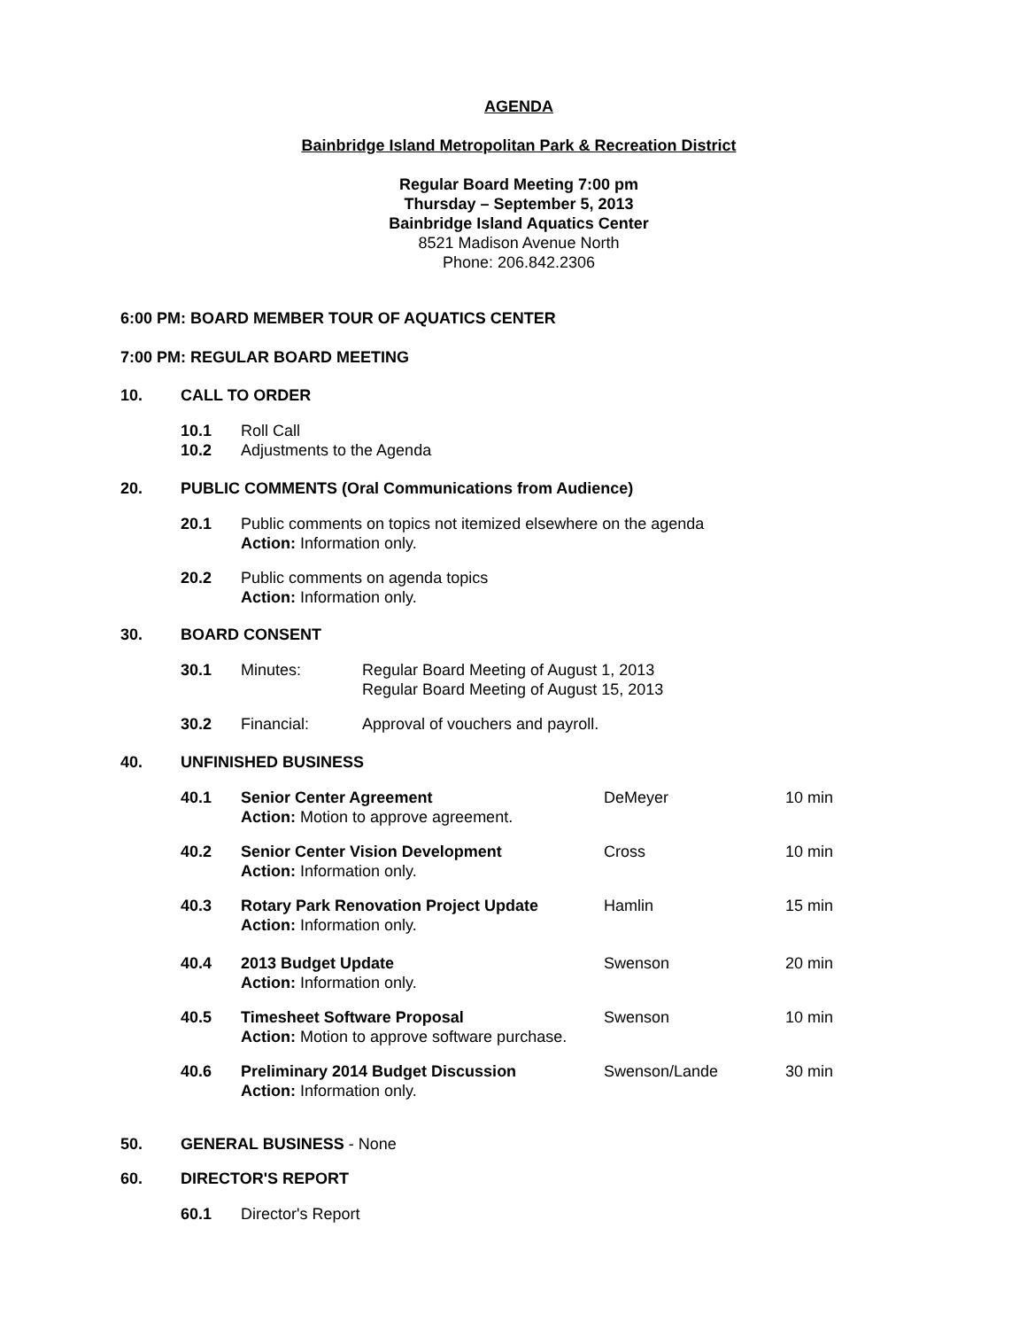AGENDA
Bainbridge Island Metropolitan Park & Recreation District
Regular Board Meeting 7:00 pm
Thursday – September 5, 2013
Bainbridge Island Aquatics Center
8521 Madison Avenue North
Phone: 206.842.2306
6:00 PM: BOARD MEMBER TOUR OF AQUATICS CENTER
7:00 PM: REGULAR BOARD MEETING
10. CALL TO ORDER
10.1 Roll Call
10.2 Adjustments to the Agenda
20. PUBLIC COMMENTS (Oral Communications from Audience)
20.1 Public comments on topics not itemized elsewhere on the agenda
Action: Information only.
20.2 Public comments on agenda topics
Action: Information only.
30. BOARD CONSENT
30.1 Minutes: Regular Board Meeting of August 1, 2013
Regular Board Meeting of August 15, 2013
30.2 Financial: Approval of vouchers and payroll.
40. UNFINISHED BUSINESS
40.1 Senior Center Agreement
Action: Motion to approve agreement. DeMeyer 10 min
40.2 Senior Center Vision Development
Action: Information only. Cross 10 min
40.3 Rotary Park Renovation Project Update
Action: Information only. Hamlin 15 min
40.4 2013 Budget Update
Action: Information only. Swenson 20 min
40.5 Timesheet Software Proposal
Action: Motion to approve software purchase. Swenson 10 min
40.6 Preliminary 2014 Budget Discussion
Action: Information only. Swenson/Lande 30 min
50. GENERAL BUSINESS - None
60. DIRECTOR'S REPORT
60.1 Director's Report